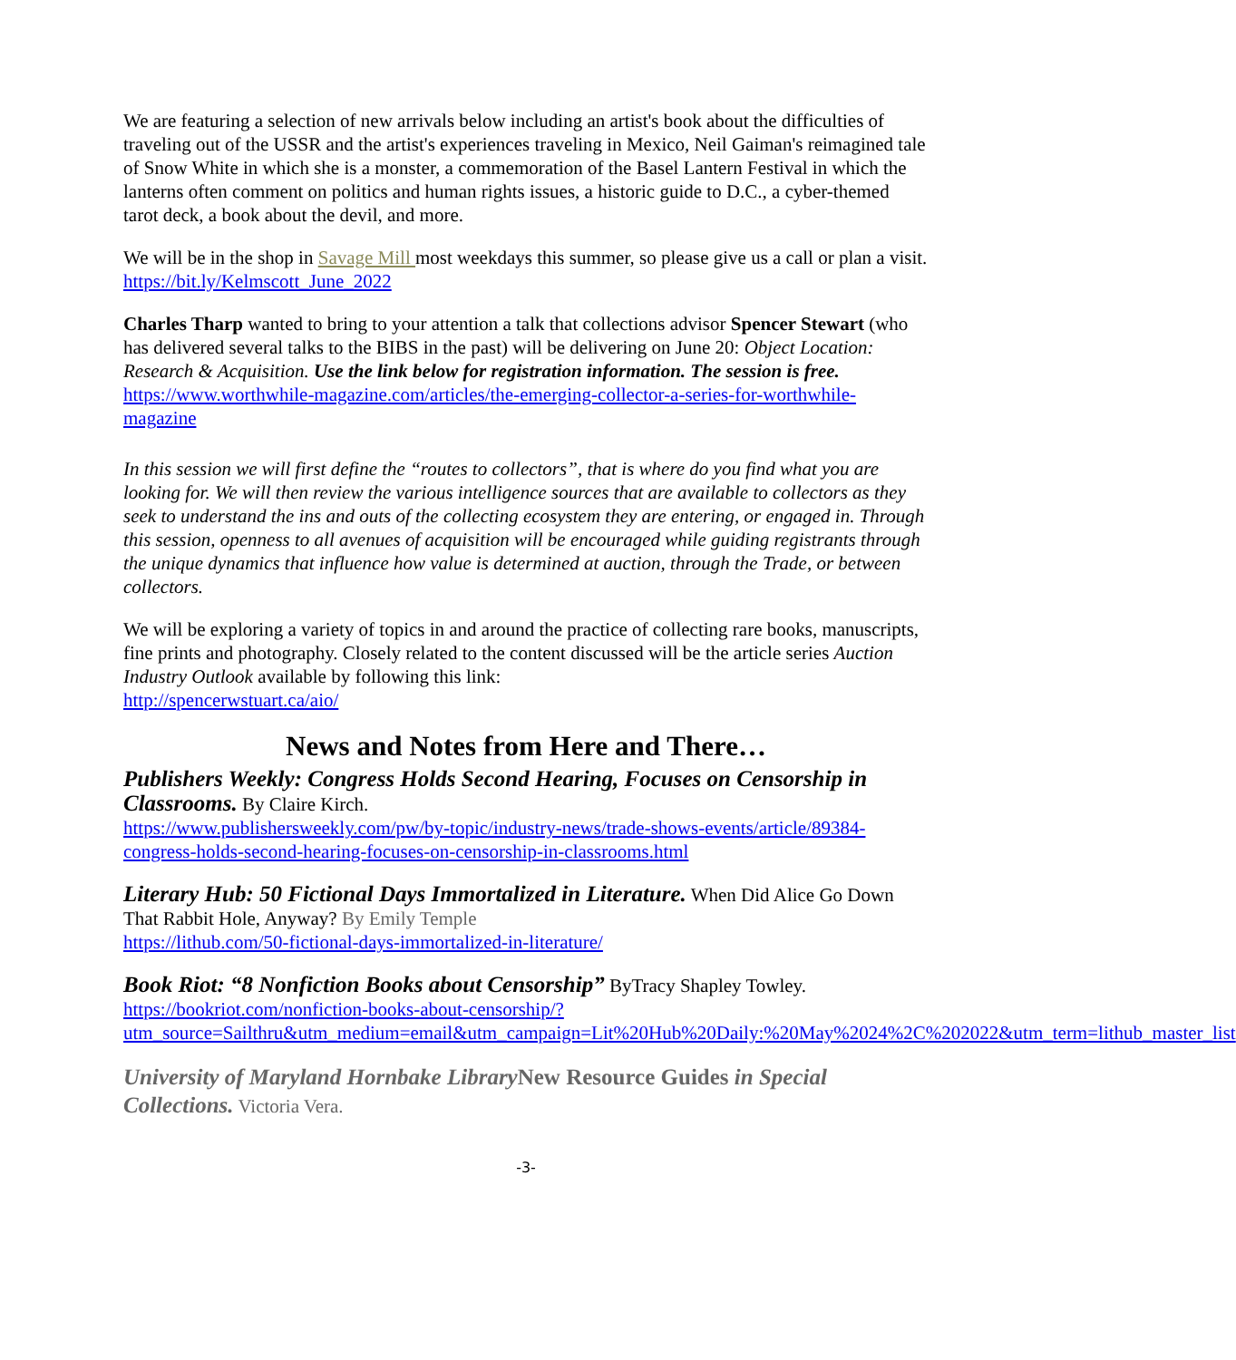We are featuring a selection of new arrivals below including an artist's book about the difficulties of traveling out of the USSR and the artist's experiences traveling in Mexico, Neil Gaiman's reimagined tale of Snow White in which she is a monster, a commemoration of the Basel Lantern Festival in which the lanterns often comment on politics and human rights issues, a historic guide to D.C., a cyber-themed tarot deck, a book about the devil, and more.
We will be in the shop in Savage Mill most weekdays this summer, so please give us a call or plan a visit.
https://bit.ly/Kelmscott_June_2022
Charles Tharp wanted to bring to your attention a talk that collections advisor Spencer Stewart (who has delivered several talks to the BIBS in the past) will be delivering on June 20: Object Location: Research & Acquisition. Use the link below for registration information. The session is free.
https://www.worthwhile-magazine.com/articles/the-emerging-collector-a-series-for-worthwhile-magazine
In this session we will first define the “routes to collectors”, that is where do you find what you are looking for. We will then review the various intelligence sources that are available to collectors as they seek to understand the ins and outs of the collecting ecosystem they are entering, or engaged in. Through this session, openness to all avenues of acquisition will be encouraged while guiding registrants through the unique dynamics that influence how value is determined at auction, through the Trade, or between collectors.
We will be exploring a variety of topics in and around the practice of collecting rare books, manuscripts, fine prints and photography. Closely related to the content discussed will be the article series Auction Industry Outlook available by following this link:
http://spencerwstuart.ca/aio/
News and Notes from Here and There…
Publishers Weekly: Congress Holds Second Hearing, Focuses on Censorship in Classrooms. By Claire Kirch.
https://www.publishersweekly.com/pw/by-topic/industry-news/trade-shows-events/article/89384-congress-holds-second-hearing-focuses-on-censorship-in-classrooms.html
Literary Hub: 50 Fictional Days Immortalized in Literature. When Did Alice Go Down That Rabbit Hole, Anyway? By Emily Temple
https://lithub.com/50-fictional-days-immortalized-in-literature/
Book Riot: “8 Nonfiction Books about Censorship” ByTracy Shapley Towley.
https://bookriot.com/nonfiction-books-about-censorship/?utm_source=Sailthru&utm_medium=email&utm_campaign=Lit%20Hub%20Daily:%20May%2024%2C%202022&utm_term=lithub_master_list
University of Maryland Hornbake LibraryNew Resource Guides in Special Collections. Victoria Vera.
-3-